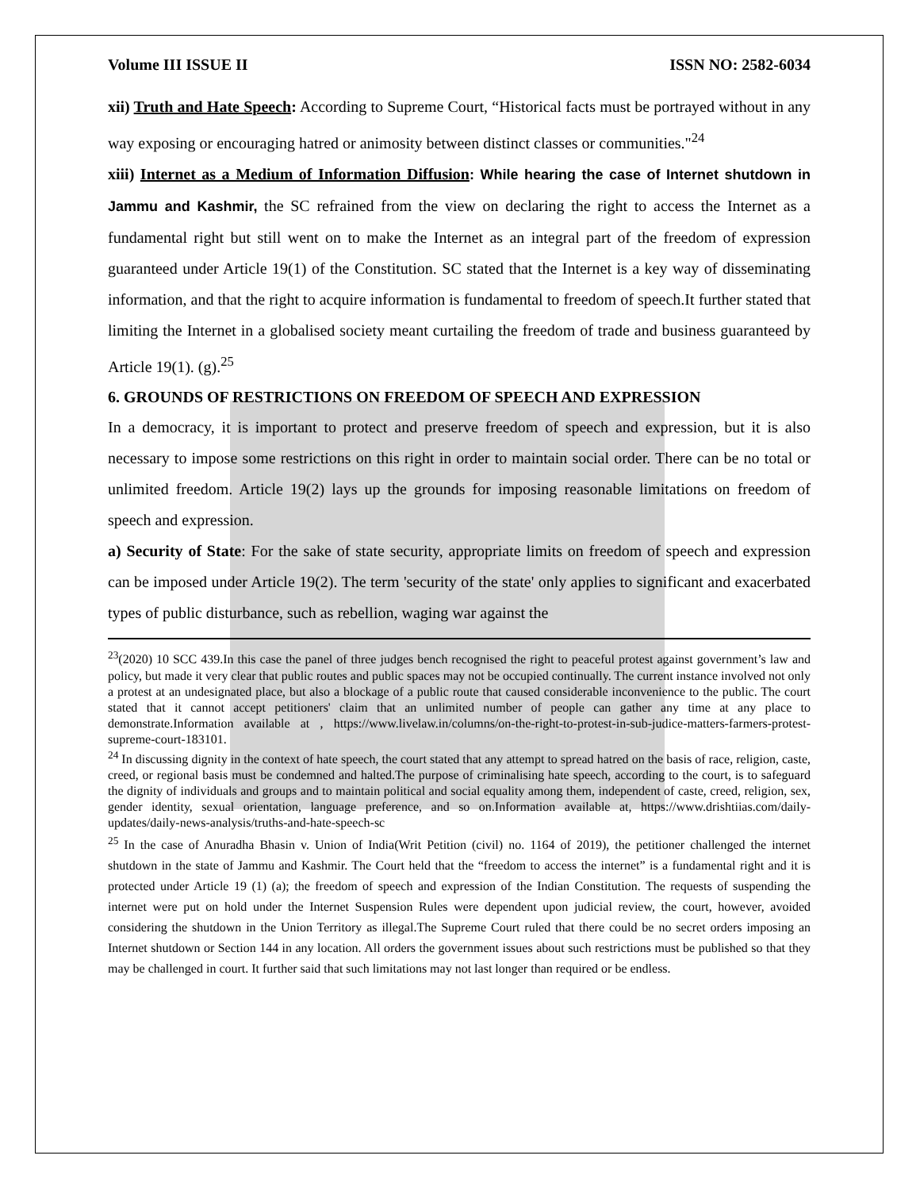Volume III ISSUE II ISSN NO: 2582-6034
xii) Truth and Hate Speech: According to Supreme Court, “Historical facts must be portrayed without in any way exposing or encouraging hatred or animosity between distinct classes or communities."<sup>24</sup>
xiii) Internet as a Medium of Information Diffusion: While hearing the case of Internet shutdown in Jammu and Kashmir, the SC refrained from the view on declaring the right to access the Internet as a fundamental right but still went on to make the Internet as an integral part of the freedom of expression guaranteed under Article 19(1) of the Constitution. SC stated that the Internet is a key way of disseminating information, and that the right to acquire information is fundamental to freedom of speech.It further stated that limiting the Internet in a globalised society meant curtailing the freedom of trade and business guaranteed by Article 19(1). (g).<sup>25</sup>
6. GROUNDS OF RESTRICTIONS ON FREEDOM OF SPEECH AND EXPRESSION
In a democracy, it is important to protect and preserve freedom of speech and expression, but it is also necessary to impose some restrictions on this right in order to maintain social order. There can be no total or unlimited freedom. Article 19(2) lays up the grounds for imposing reasonable limitations on freedom of speech and expression.
a) Security of State: For the sake of state security, appropriate limits on freedom of speech and expression can be imposed under Article 19(2). The term 'security of the state' only applies to significant and exacerbated types of public disturbance, such as rebellion, waging war against the
<sup>23</sup> (2020) 10 SCC 439.In this case the panel of three judges bench recognised the right to peaceful protest against government’s law and policy, but made it very clear that public routes and public spaces may not be occupied continually. The current instance involved not only a protest at an undesignated place, but also a blockage of a public route that caused considerable inconvenience to the public. The court stated that it cannot accept petitioners' claim that an unlimited number of people can gather any time at any place to demonstrate.Information available at , https://www.livelaw.in/columns/on-the-right-to-protest-in-sub-judice-matters-farmers-protest-supreme-court-183101.
<sup>24</sup> In discussing dignity in the context of hate speech, the court stated that any attempt to spread hatred on the basis of race, religion, caste, creed, or regional basis must be condemned and halted.The purpose of criminalising hate speech, according to the court, is to safeguard the dignity of individuals and groups and to maintain political and social equality among them, independent of caste, creed, religion, sex, gender identity, sexual orientation, language preference, and so on.Information available at, https://www.drishtiias.com/daily-updates/daily-news-analysis/truths-and-hate-speech-sc
<sup>25</sup> In the case of Anuradha Bhasin v. Union of India(Writ Petition (civil) no. 1164 of 2019), the petitioner challenged the internet shutdown in the state of Jammu and Kashmir. The Court held that the “freedom to access the internet” is a fundamental right and it is protected under Article 19 (1) (a); the freedom of speech and expression of the Indian Constitution. The requests of suspending the internet were put on hold under the Internet Suspension Rules were dependent upon judicial review, the court, however, avoided considering the shutdown in the Union Territory as illegal.The Supreme Court ruled that there could be no secret orders imposing an Internet shutdown or Section 144 in any location. All orders the government issues about such restrictions must be published so that they may be challenged in court. It further said that such limitations may not last longer than required or be endless.